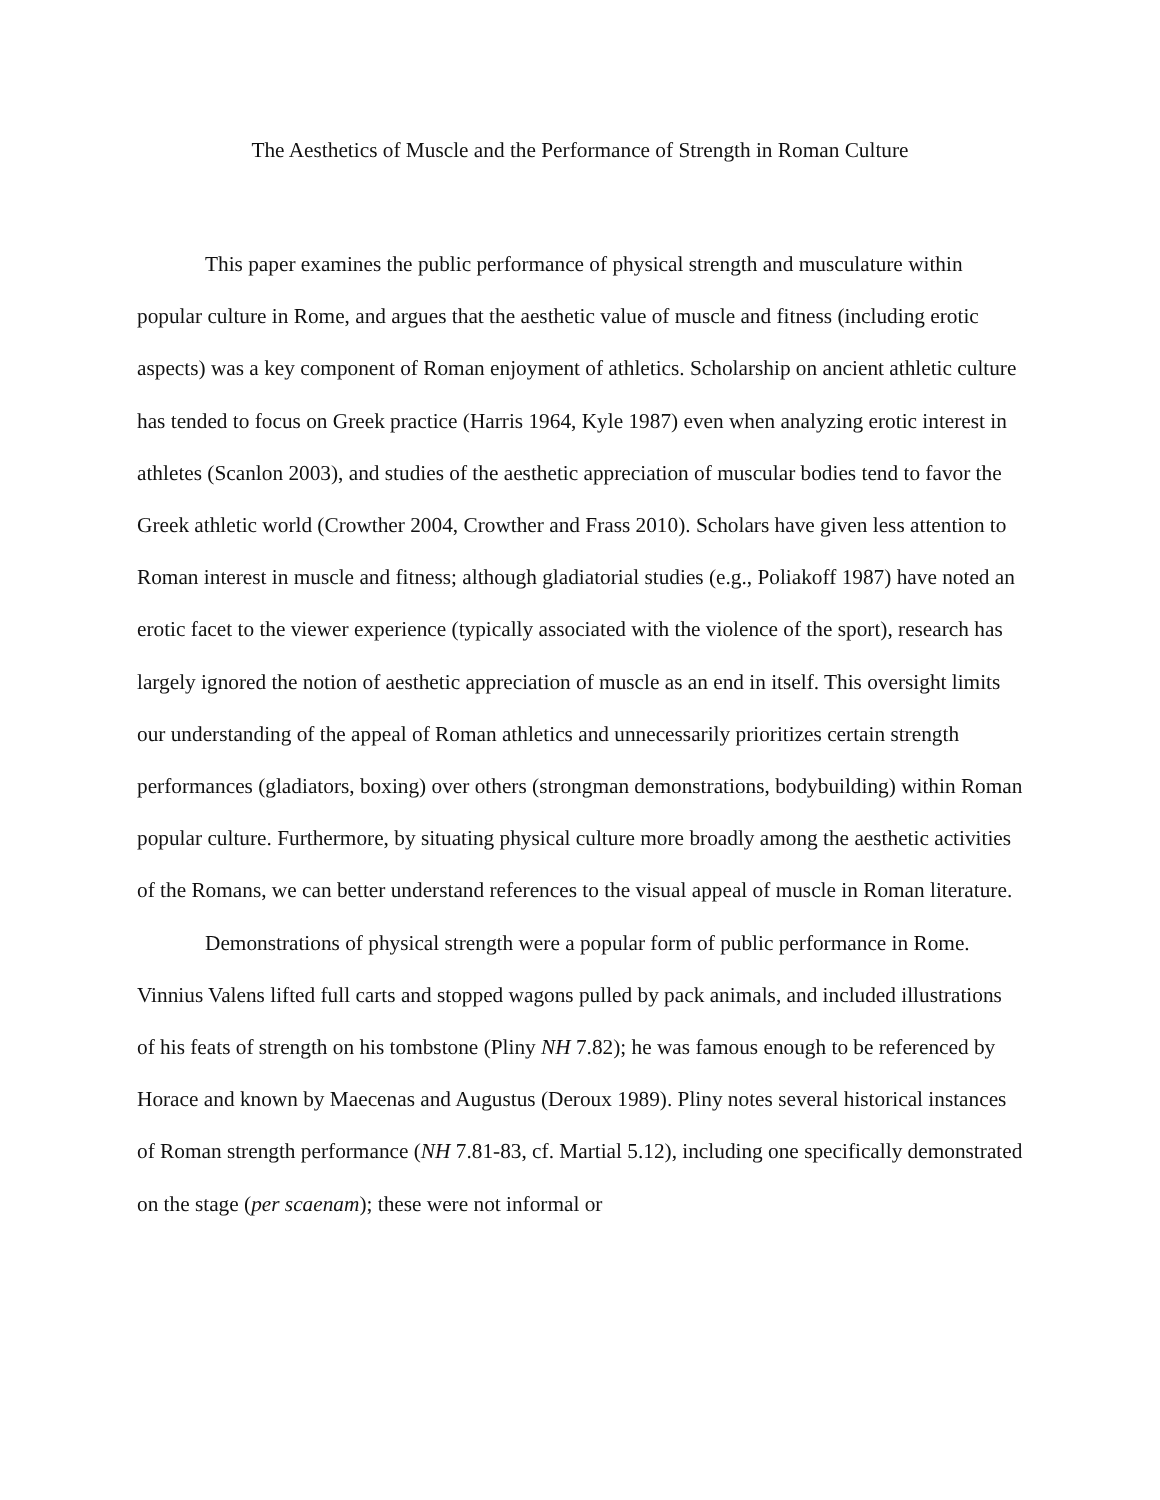The Aesthetics of Muscle and the Performance of Strength in Roman Culture
This paper examines the public performance of physical strength and musculature within popular culture in Rome, and argues that the aesthetic value of muscle and fitness (including erotic aspects) was a key component of Roman enjoyment of athletics. Scholarship on ancient athletic culture has tended to focus on Greek practice (Harris 1964, Kyle 1987) even when analyzing erotic interest in athletes (Scanlon 2003), and studies of the aesthetic appreciation of muscular bodies tend to favor the Greek athletic world (Crowther 2004, Crowther and Frass 2010). Scholars have given less attention to Roman interest in muscle and fitness; although gladiatorial studies (e.g., Poliakoff 1987) have noted an erotic facet to the viewer experience (typically associated with the violence of the sport), research has largely ignored the notion of aesthetic appreciation of muscle as an end in itself. This oversight limits our understanding of the appeal of Roman athletics and unnecessarily prioritizes certain strength performances (gladiators, boxing) over others (strongman demonstrations, bodybuilding) within Roman popular culture. Furthermore, by situating physical culture more broadly among the aesthetic activities of the Romans, we can better understand references to the visual appeal of muscle in Roman literature.
Demonstrations of physical strength were a popular form of public performance in Rome. Vinnius Valens lifted full carts and stopped wagons pulled by pack animals, and included illustrations of his feats of strength on his tombstone (Pliny NH 7.82); he was famous enough to be referenced by Horace and known by Maecenas and Augustus (Deroux 1989). Pliny notes several historical instances of Roman strength performance (NH 7.81-83, cf. Martial 5.12), including one specifically demonstrated on the stage (per scaenam); these were not informal or